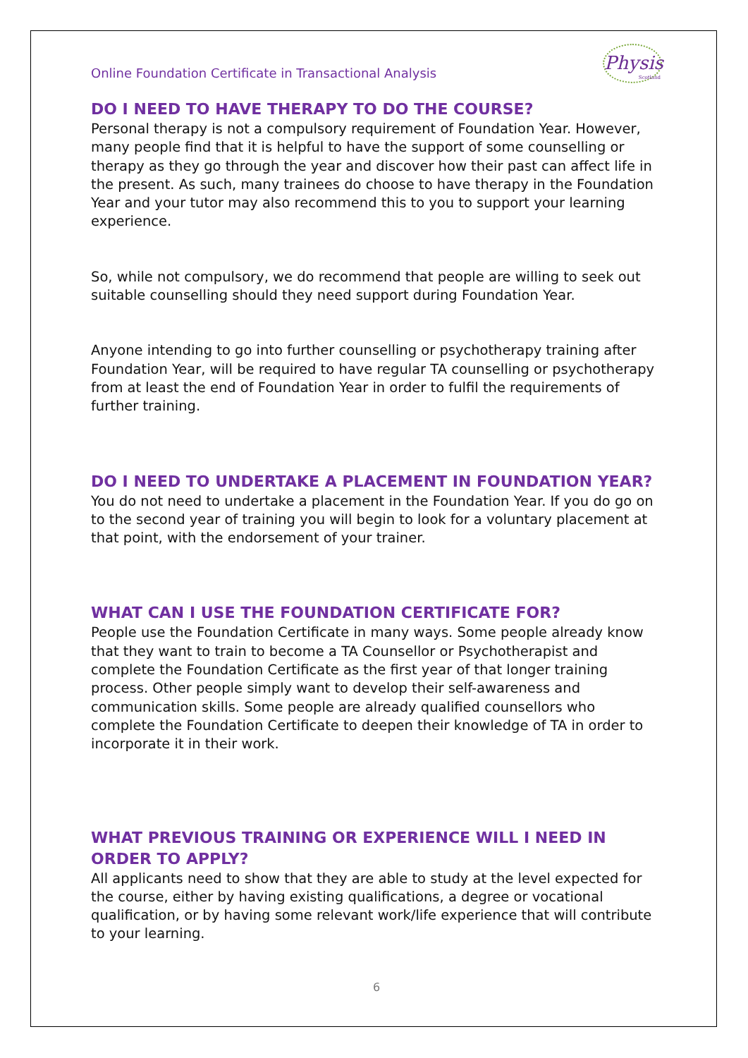Online Foundation Certificate in Transactional Analysis
Physis
Scotland
DO I NEED TO HAVE THERAPY TO DO THE COURSE?
Personal therapy is not a compulsory requirement of Foundation Year. However, many people find that it is helpful to have the support of some counselling or therapy as they go through the year and discover how their past can affect life in the present. As such, many trainees do choose to have therapy in the Foundation Year and your tutor may also recommend this to you to support your learning experience.
So, while not compulsory, we do recommend that people are willing to seek out suitable counselling should they need support during Foundation Year.
Anyone intending to go into further counselling or psychotherapy training after Foundation Year, will be required to have regular TA counselling or psychotherapy from at least the end of Foundation Year in order to fulfil the requirements of further training.
DO I NEED TO UNDERTAKE A PLACEMENT IN FOUNDATION YEAR?
You do not need to undertake a placement in the Foundation Year. If you do go on to the second year of training you will begin to look for a voluntary placement at that point, with the endorsement of your trainer.
WHAT CAN I USE THE FOUNDATION CERTIFICATE FOR?
People use the Foundation Certificate in many ways. Some people already know that they want to train to become a TA Counsellor or Psychotherapist and complete the Foundation Certificate as the first year of that longer training process. Other people simply want to develop their self-awareness and communication skills. Some people are already qualified counsellors who complete the Foundation Certificate to deepen their knowledge of TA in order to incorporate it in their work.
WHAT PREVIOUS TRAINING OR EXPERIENCE WILL I NEED IN ORDER TO APPLY?
All applicants need to show that they are able to study at the level expected for the course, either by having existing qualifications, a degree or vocational qualification, or by having some relevant work/life experience that will contribute to your learning.
6